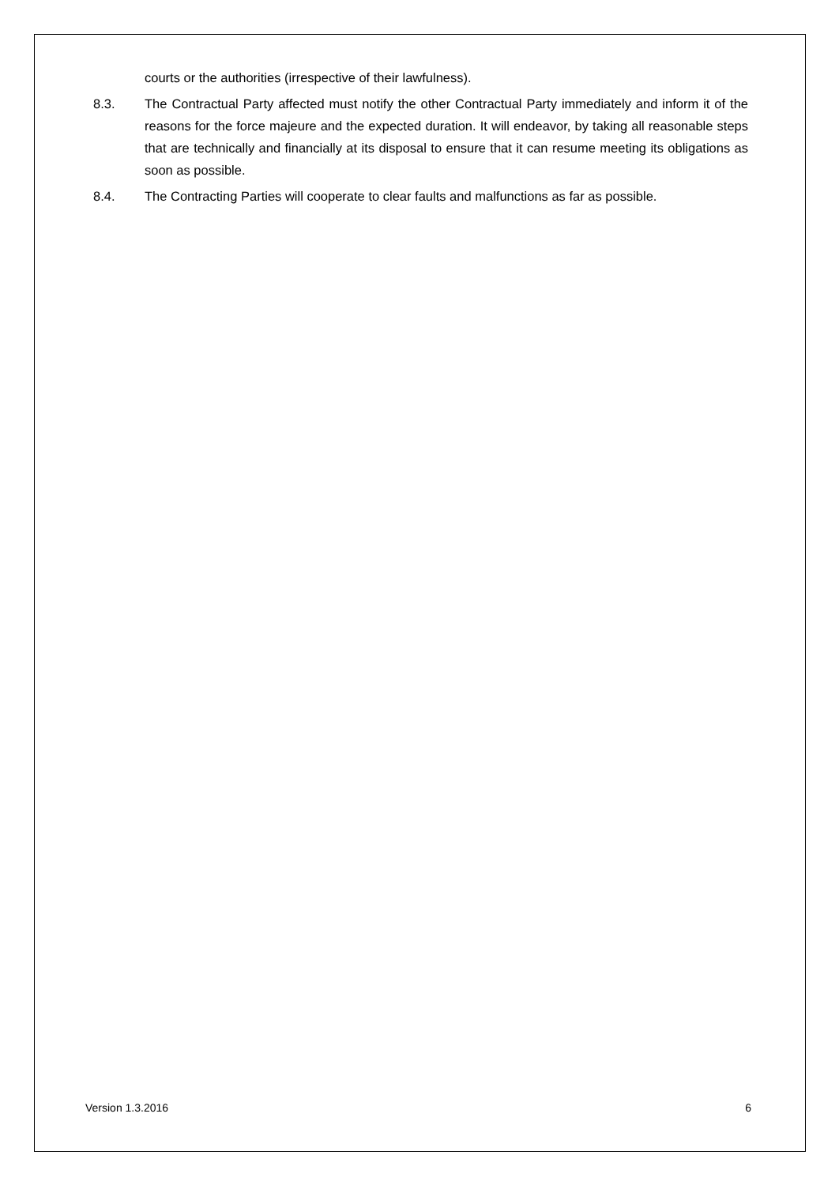courts or the authorities (irrespective of their lawfulness).
8.3. The Contractual Party affected must notify the other Contractual Party immediately and inform it of the reasons for the force majeure and the expected duration. It will endeavor, by taking all reasonable steps that are technically and financially at its disposal to ensure that it can resume meeting its obligations as soon as possible.
8.4. The Contracting Parties will cooperate to clear faults and malfunctions as far as possible.
Version 1.3.2016 6